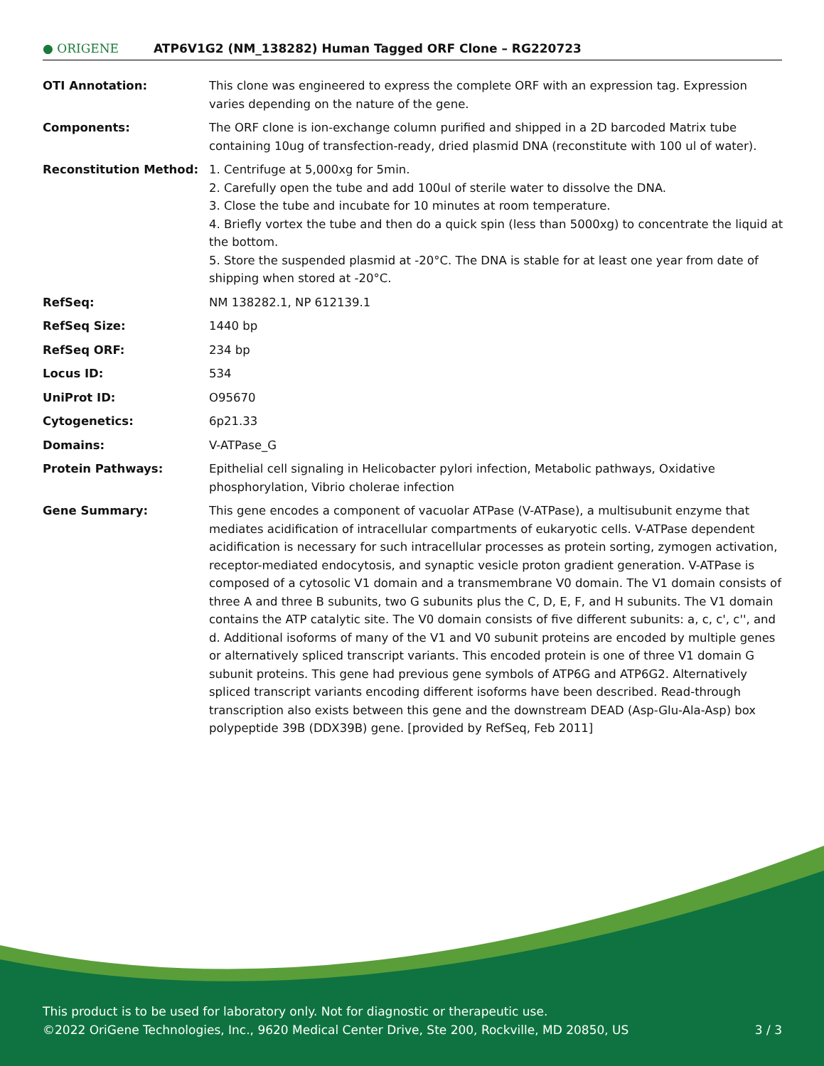● ORIGENE
ATP6V1G2 (NM_138282) Human Tagged ORF Clone – RG220723
| OTI Annotation: | This clone was engineered to express the complete ORF with an expression tag. Expression varies depending on the nature of the gene. |
| Components: | The ORF clone is ion-exchange column purified and shipped in a 2D barcoded Matrix tube containing 10ug of transfection-ready, dried plasmid DNA (reconstitute with 100 ul of water). |
| Reconstitution Method: | 1. Centrifuge at 5,000xg for 5min. 2. Carefully open the tube and add 100ul of sterile water to dissolve the DNA. 3. Close the tube and incubate for 10 minutes at room temperature. 4. Briefly vortex the tube and then do a quick spin (less than 5000xg) to concentrate the liquid at the bottom. 5. Store the suspended plasmid at -20°C. The DNA is stable for at least one year from date of shipping when stored at -20°C. |
| RefSeq: | NM 138282.1 , NP 612139.1 |
| RefSeq Size: | 1440 bp |
| RefSeq ORF: | 234 bp |
| Locus ID: | 534 |
| UniProt ID: | O95670 |
| Cytogenetics: | 6p21.33 |
| Domains: | V-ATPase_G |
| Protein Pathways: | Epithelial cell signaling in Helicobacter pylori infection, Metabolic pathways, Oxidative phosphorylation, Vibrio cholerae infection |
| Gene Summary: | This gene encodes a component of vacuolar ATPase (V-ATPase), a multisubunit enzyme that mediates acidification of intracellular compartments of eukaryotic cells. V-ATPase dependent acidification is necessary for such intracellular processes as protein sorting, zymogen activation, receptor-mediated endocytosis, and synaptic vesicle proton gradient generation. V-ATPase is composed of a cytosolic V1 domain and a transmembrane V0 domain. The V1 domain consists of three A and three B subunits, two G subunits plus the C, D, E, F, and H subunits. The V1 domain contains the ATP catalytic site. The V0 domain consists of five different subunits: a, c, c', c'', and d. Additional isoforms of many of the V1 and V0 subunit proteins are encoded by multiple genes or alternatively spliced transcript variants. This encoded protein is one of three V1 domain G subunit proteins. This gene had previous gene symbols of ATP6G and ATP6G2. Alternatively spliced transcript variants encoding different isoforms have been described. Read-through transcription also exists between this gene and the downstream DEAD (Asp-Glu-Ala-Asp) box polypeptide 39B (DDX39B) gene. [provided by RefSeq, Feb 2011] |
This product is to be used for laboratory only. Not for diagnostic or therapeutic use.
©2022 OriGene Technologies, Inc., 9620 Medical Center Drive, Ste 200, Rockville, MD 20850, US 3 / 3